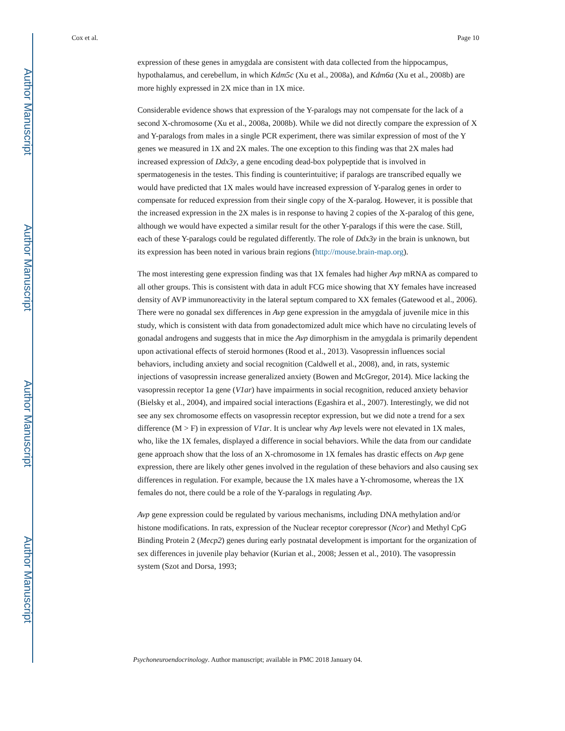Author Manuscript
Author Manuscript
Author Manuscript
Author Manuscript
Cox et al. Page 10
expression of these genes in amygdala are consistent with data collected from the hippocampus, hypothalamus, and cerebellum, in which Kdm5c (Xu et al., 2008a), and Kdm6a (Xu et al., 2008b) are more highly expressed in 2X mice than in 1X mice.
Considerable evidence shows that expression of the Y-paralogs may not compensate for the lack of a second X-chromosome (Xu et al., 2008a, 2008b). While we did not directly compare the expression of X and Y-paralogs from males in a single PCR experiment, there was similar expression of most of the Y genes we measured in 1X and 2X males. The one exception to this finding was that 2X males had increased expression of Ddx3y, a gene encoding dead-box polypeptide that is involved in spermatogenesis in the testes. This finding is counterintuitive; if paralogs are transcribed equally we would have predicted that 1X males would have increased expression of Y-paralog genes in order to compensate for reduced expression from their single copy of the X-paralog. However, it is possible that the increased expression in the 2X males is in response to having 2 copies of the X-paralog of this gene, although we would have expected a similar result for the other Y-paralogs if this were the case. Still, each of these Y-paralogs could be regulated differently. The role of Ddx3y in the brain is unknown, but its expression has been noted in various brain regions (http://mouse.brain-map.org).
The most interesting gene expression finding was that 1X females had higher Avp mRNA as compared to all other groups. This is consistent with data in adult FCG mice showing that XY females have increased density of AVP immunoreactivity in the lateral septum compared to XX females (Gatewood et al., 2006). There were no gonadal sex differences in Avp gene expression in the amygdala of juvenile mice in this study, which is consistent with data from gonadectomized adult mice which have no circulating levels of gonadal androgens and suggests that in mice the Avp dimorphism in the amygdala is primarily dependent upon activational effects of steroid hormones (Rood et al., 2013). Vasopressin influences social behaviors, including anxiety and social recognition (Caldwell et al., 2008), and, in rats, systemic injections of vasopressin increase generalized anxiety (Bowen and McGregor, 2014). Mice lacking the vasopressin receptor 1a gene (V1ar) have impairments in social recognition, reduced anxiety behavior (Bielsky et al., 2004), and impaired social interactions (Egashira et al., 2007). Interestingly, we did not see any sex chromosome effects on vasopressin receptor expression, but we did note a trend for a sex difference (M > F) in expression of V1ar. It is unclear why Avp levels were not elevated in 1X males, who, like the 1X females, displayed a difference in social behaviors. While the data from our candidate gene approach show that the loss of an X-chromosome in 1X females has drastic effects on Avp gene expression, there are likely other genes involved in the regulation of these behaviors and also causing sex differences in regulation. For example, because the 1X males have a Y-chromosome, whereas the 1X females do not, there could be a role of the Y-paralogs in regulating Avp.
Avp gene expression could be regulated by various mechanisms, including DNA methylation and/or histone modifications. In rats, expression of the Nuclear receptor corepressor (Ncor) and Methyl CpG Binding Protein 2 (Mecp2) genes during early postnatal development is important for the organization of sex differences in juvenile play behavior (Kurian et al., 2008; Jessen et al., 2010). The vasopressin system (Szot and Dorsa, 1993;
Psychoneuroendocrinology. Author manuscript; available in PMC 2018 January 04.